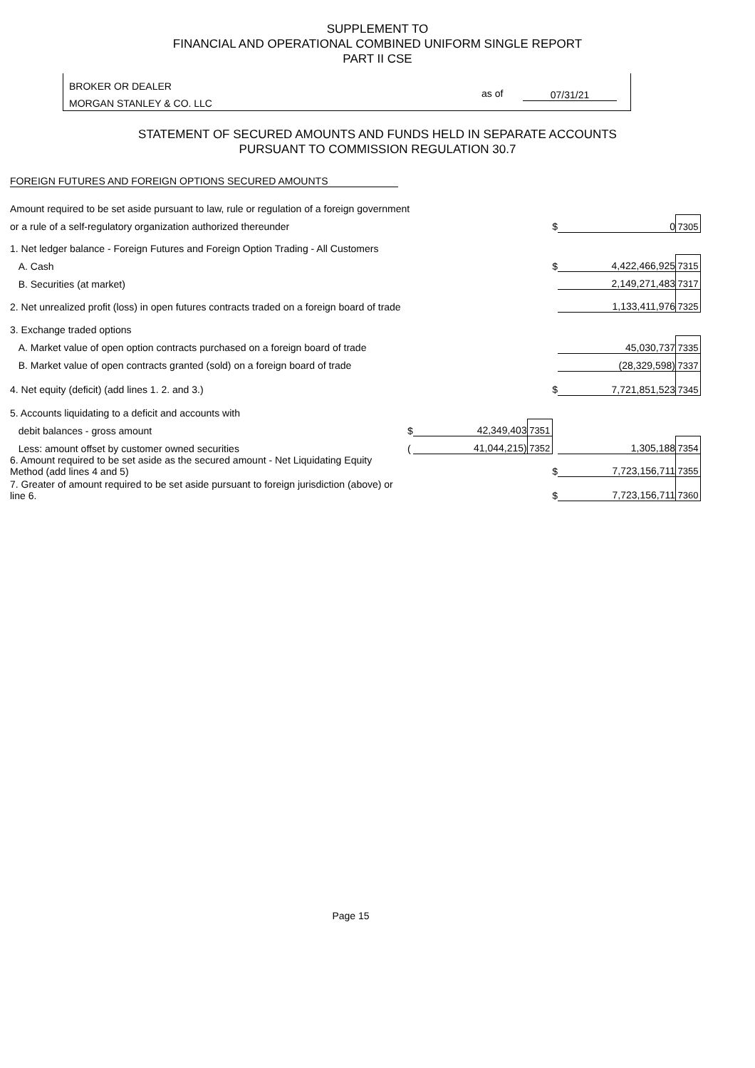SUPPLEMENT TO
FINANCIAL AND OPERATIONAL COMBINED UNIFORM SINGLE REPORT
PART II CSE
BROKER OR DEALER
MORGAN STANLEY & CO. LLC
as of 07/31/21
STATEMENT OF SECURED AMOUNTS AND FUNDS HELD IN SEPARATE ACCOUNTS
PURSUANT TO COMMISSION REGULATION 30.7
FOREIGN FUTURES AND FOREIGN OPTIONS SECURED AMOUNTS
| Amount required to be set aside pursuant to law, rule or regulation of a foreign government | | | | | | |
| or a rule of a self-regulatory organization authorized thereunder | | | | $ | 0 | 7305 |
| 1. Net ledger balance - Foreign Futures and Foreign Option Trading - All Customers | | | | | | |
| A. Cash | | | | $ | 4,422,466,925 | 7315 |
| B. Securities (at market) | | | | | 2,149,271,483 | 7317 |
| 2. Net unrealized profit (loss) in open futures contracts traded on a foreign board of trade | | | | | 1,133,411,976 | 7325 |
| 3. Exchange traded options | | | | | | |
| A. Market value of open option contracts purchased on a foreign board of trade | | | | | 45,030,737 | 7335 |
| B. Market value of open contracts granted (sold) on a foreign board of trade | | | | | (28,329,598) | 7337 |
| 4. Net equity (deficit) (add lines 1. 2. and 3.) | | | | $ | 7,721,851,523 | 7345 |
| 5. Accounts liquidating to a deficit and accounts with | | | | | | |
| debit balances - gross amount | $ | 42,349,403 | 7351 | | | |
| Less: amount offset by customer owned securities | ( | 41,044,215) | 7352 | | 1,305,188 | 7354 |
| 6. Amount required to be set aside as the secured amount - Net Liquidating Equity Method (add lines 4 and 5) | | | | $ | 7,723,156,711 | 7355 |
| 7. Greater of amount required to be set aside pursuant to foreign jurisdiction (above) or line 6. | | | | $ | 7,723,156,711 | 7360 |
Page 15